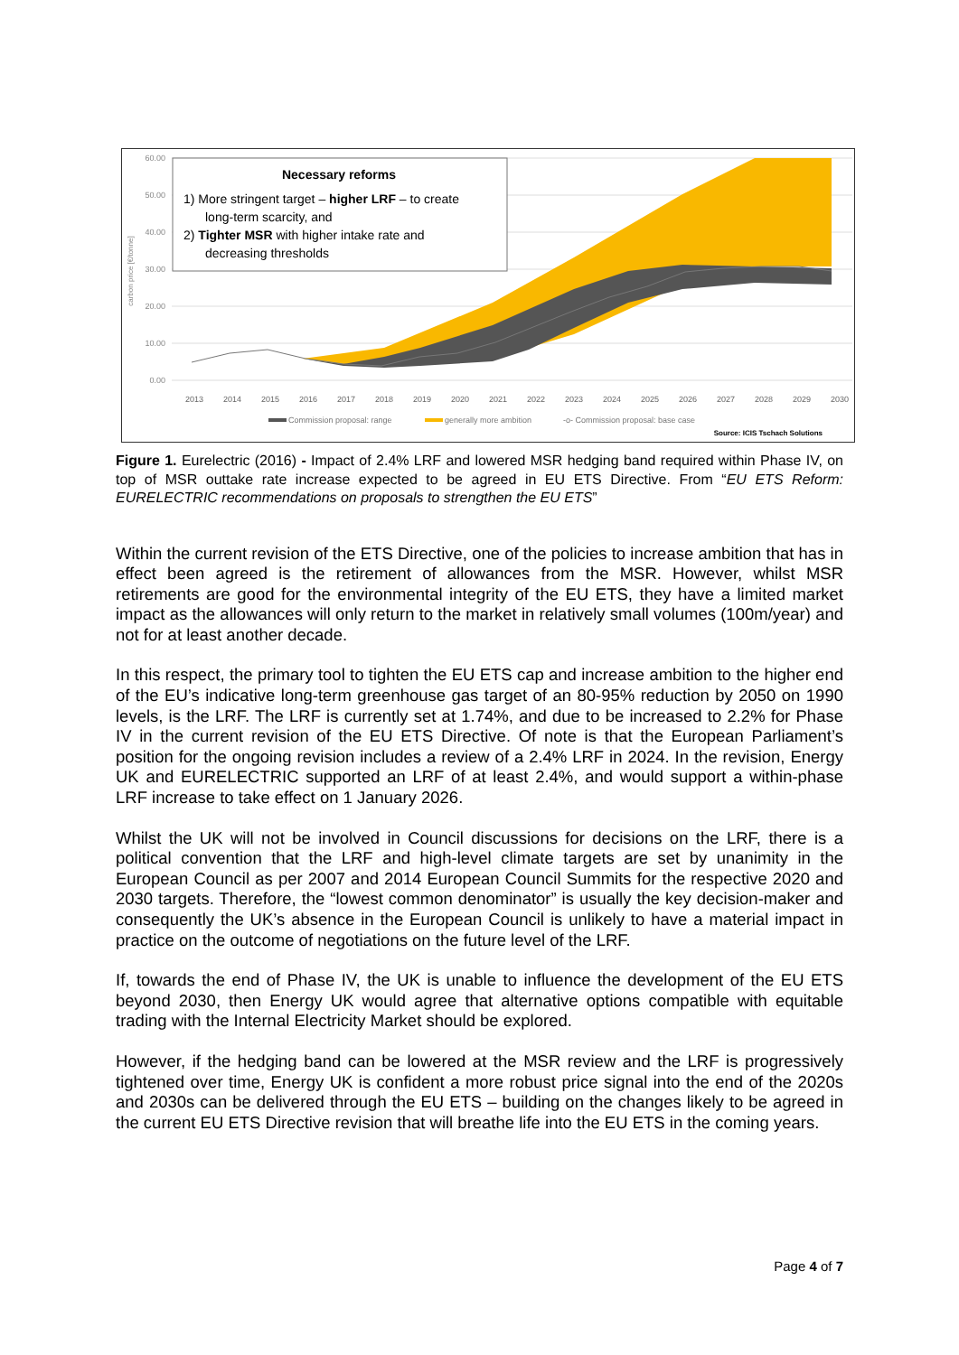60.00
50.00
40.00
30.00
20.00
10.00
0.00
carbon price [€/tonne]
Necessary reforms
1) More stringent target – higher LRF – to create
long-term scarcity, and
2) Tighter MSR with higher intake rate and
decreasing thresholds
2013
2014
2015
2016
2017
2018
2019
2020
2021
2022
2023
2024
2025
2026
2027
2028
2029
2030
Commission proposal: range
generally more ambition
-o- Commission proposal: base case
Source: ICIS Tschach Solutions
Figure 1. Eurelectric (2016) - Impact of 2.4% LRF and lowered MSR hedging band required within Phase IV, on top of MSR outtake rate increase expected to be agreed in EU ETS Directive. From “EU ETS Reform: EURELECTRIC recommendations on proposals to strengthen the EU ETS”
Within the current revision of the ETS Directive, one of the policies to increase ambition that has in effect been agreed is the retirement of allowances from the MSR. However, whilst MSR retirements are good for the environmental integrity of the EU ETS, they have a limited market impact as the allowances will only return to the market in relatively small volumes (100m/year) and not for at least another decade.
In this respect, the primary tool to tighten the EU ETS cap and increase ambition to the higher end of the EU’s indicative long-term greenhouse gas target of an 80-95% reduction by 2050 on 1990 levels, is the LRF. The LRF is currently set at 1.74%, and due to be increased to 2.2% for Phase IV in the current revision of the EU ETS Directive. Of note is that the European Parliament’s position for the ongoing revision includes a review of a 2.4% LRF in 2024. In the revision, Energy UK and EURELECTRIC supported an LRF of at least 2.4%, and would support a within-phase LRF increase to take effect on 1 January 2026.
Whilst the UK will not be involved in Council discussions for decisions on the LRF, there is a political convention that the LRF and high-level climate targets are set by unanimity in the European Council as per 2007 and 2014 European Council Summits for the respective 2020 and 2030 targets. Therefore, the “lowest common denominator” is usually the key decision-maker and consequently the UK’s absence in the European Council is unlikely to have a material impact in practice on the outcome of negotiations on the future level of the LRF.
If, towards the end of Phase IV, the UK is unable to influence the development of the EU ETS beyond 2030, then Energy UK would agree that alternative options compatible with equitable trading with the Internal Electricity Market should be explored.
However, if the hedging band can be lowered at the MSR review and the LRF is progressively tightened over time, Energy UK is confident a more robust price signal into the end of the 2020s and 2030s can be delivered through the EU ETS – building on the changes likely to be agreed in the current EU ETS Directive revision that will breathe life into the EU ETS in the coming years.
Page 4 of 7